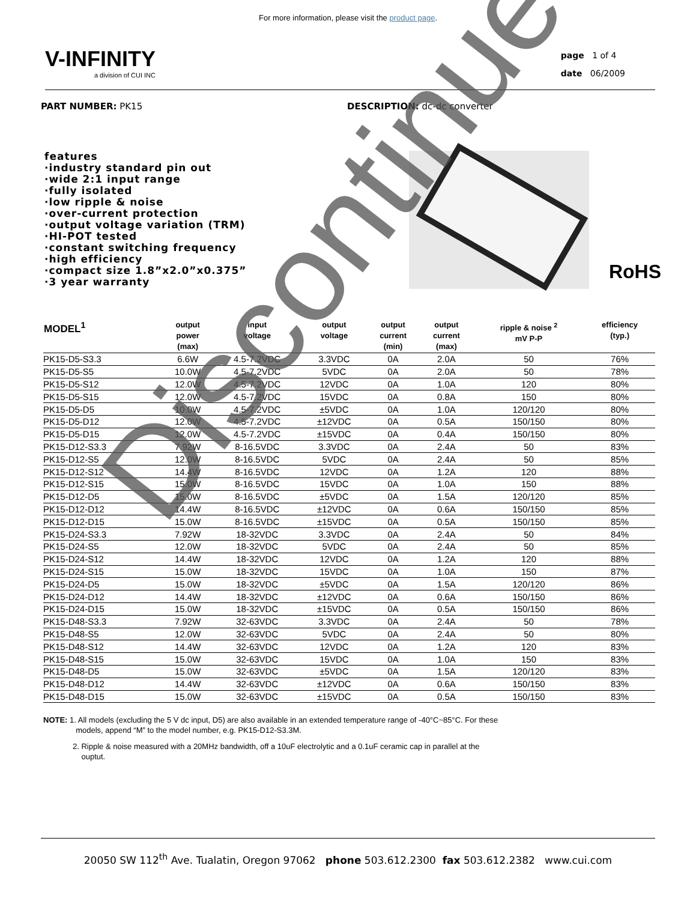For more information, please visit the product page.
V-INFINITY
a division of CUI INC
page 1 of 4
date 06/2009
PART NUMBER: PK15 DESCRIPTION: dc-dc converter
features
·industry standard pin out
·wide 2:1 input range
·fully isolated
·low ripple & noise
·over-current protection
·output voltage variation (TRM)
·HI-POT tested
·constant switching frequency
·high efficiency
·compact size 1.8”x2.0”x0.375”
·3 year warranty
RoHS
| MODEL<sup>1</sup> | output power (max) | input voltage | output voltage | output current (min) | output current (max) | ripple & noise <sup>2</sup> mV P-P | efficiency (typ.) |
| --- | --- | --- | --- | --- | --- | --- | --- |
| PK15-D5-S3.3 | 6.6W | 4.5-7.2VDC | 3.3VDC | 0A | 2.0A | 50 | 76% |
| PK15-D5-S5 | 10.0W | 4.5-7.2VDC | 5VDC | 0A | 2.0A | 50 | 78% |
| PK15-D5-S12 | 12.0W | 4.5-7.2VDC | 12VDC | 0A | 1.0A | 120 | 80% |
| PK15-D5-S15 | 12.0W | 4.5-7.2VDC | 15VDC | 0A | 0.8A | 150 | 80% |
| PK15-D5-D5 | 10.0W | 4.5-7.2VDC | ±5VDC | 0A | 1.0A | 120/120 | 80% |
| PK15-D5-D12 | 12.0W | 4.5-7.2VDC | ±12VDC | 0A | 0.5A | 150/150 | 80% |
| PK15-D5-D15 | 12.0W | 4.5-7.2VDC | ±15VDC | 0A | 0.4A | 150/150 | 80% |
| PK15-D12-S3.3 | 7.92W | 8-16.5VDC | 3.3VDC | 0A | 2.4A | 50 | 83% |
| PK15-D12-S5 | 12.0W | 8-16.5VDC | 5VDC | 0A | 2.4A | 50 | 85% |
| PK15-D12-S12 | 14.4W | 8-16.5VDC | 12VDC | 0A | 1.2A | 120 | 88% |
| PK15-D12-S15 | 15.0W | 8-16.5VDC | 15VDC | 0A | 1.0A | 150 | 88% |
| PK15-D12-D5 | 15.0W | 8-16.5VDC | ±5VDC | 0A | 1.5A | 120/120 | 85% |
| PK15-D12-D12 | 14.4W | 8-16.5VDC | ±12VDC | 0A | 0.6A | 150/150 | 85% |
| PK15-D12-D15 | 15.0W | 8-16.5VDC | ±15VDC | 0A | 0.5A | 150/150 | 85% |
| PK15-D24-S3.3 | 7.92W | 18-32VDC | 3.3VDC | 0A | 2.4A | 50 | 84% |
| PK15-D24-S5 | 12.0W | 18-32VDC | 5VDC | 0A | 2.4A | 50 | 85% |
| PK15-D24-S12 | 14.4W | 18-32VDC | 12VDC | 0A | 1.2A | 120 | 88% |
| PK15-D24-S15 | 15.0W | 18-32VDC | 15VDC | 0A | 1.0A | 150 | 87% |
| PK15-D24-D5 | 15.0W | 18-32VDC | ±5VDC | 0A | 1.5A | 120/120 | 86% |
| PK15-D24-D12 | 14.4W | 18-32VDC | ±12VDC | 0A | 0.6A | 150/150 | 86% |
| PK15-D24-D15 | 15.0W | 18-32VDC | ±15VDC | 0A | 0.5A | 150/150 | 86% |
| PK15-D48-S3.3 | 7.92W | 32-63VDC | 3.3VDC | 0A | 2.4A | 50 | 78% |
| PK15-D48-S5 | 12.0W | 32-63VDC | 5VDC | 0A | 2.4A | 50 | 80% |
| PK15-D48-S12 | 14.4W | 32-63VDC | 12VDC | 0A | 1.2A | 120 | 83% |
| PK15-D48-S15 | 15.0W | 32-63VDC | 15VDC | 0A | 1.0A | 150 | 83% |
| PK15-D48-D5 | 15.0W | 32-63VDC | ±5VDC | 0A | 1.5A | 120/120 | 83% |
| PK15-D48-D12 | 14.4W | 32-63VDC | ±12VDC | 0A | 0.6A | 150/150 | 83% |
| PK15-D48-D15 | 15.0W | 32-63VDC | ±15VDC | 0A | 0.5A | 150/150 | 83% |
NOTE: 1. All models (excluding the 5 V dc input, D5) are also available in an extended temperature range of -40°C~85°C. For these
models, append “M” to the model number, e.g. PK15-D12-S3.3M.
2. Ripple & noise measured with a 20MHz bandwidth, off a 10uF electrolytic and a 0.1uF ceramic cap in parallel at the
ouptut.
20050 SW 112<sup>th</sup> Ave. Tualatin, Oregon 97062 phone 503.612.2300 fax 503.612.2382 www.cui.com
Discontinued